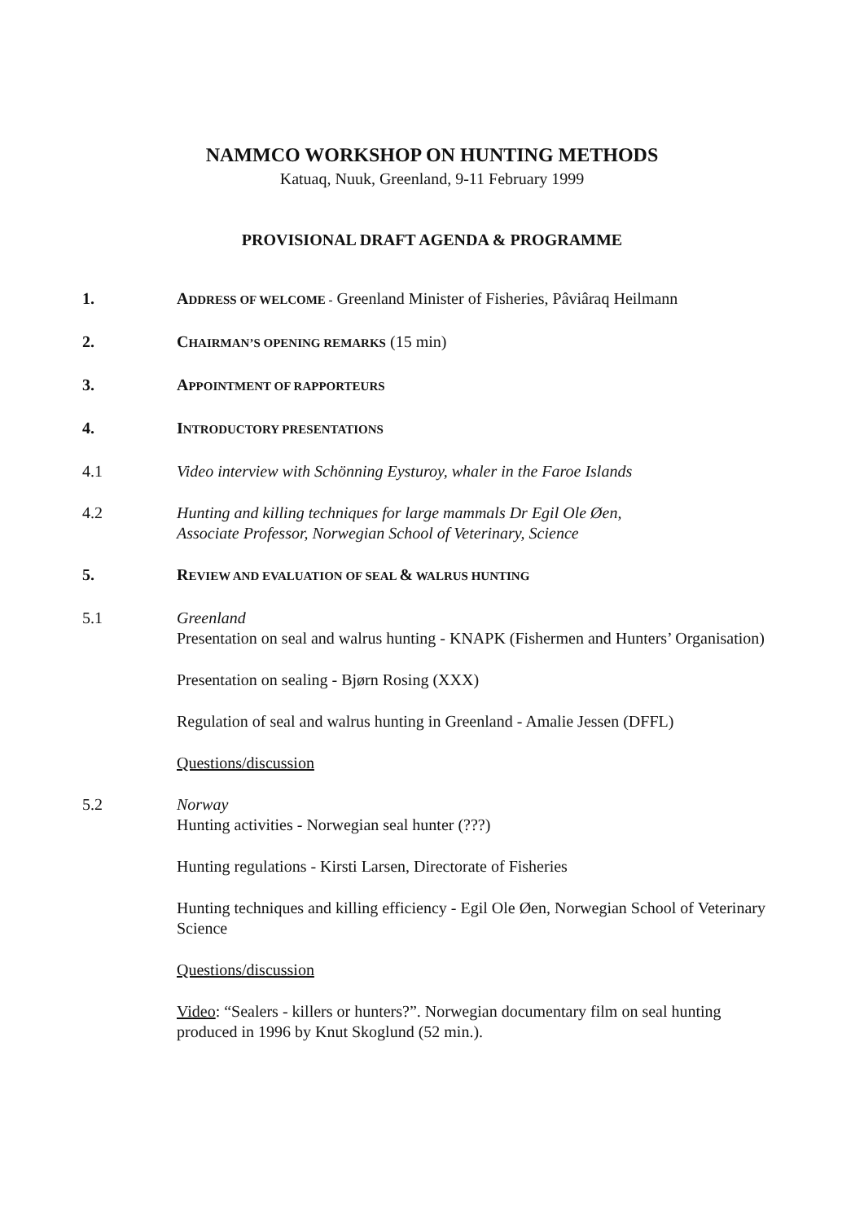NAMMCO WORKSHOP ON HUNTING METHODS
Katuaq, Nuuk, Greenland, 9-11 February 1999
PROVISIONAL DRAFT AGENDA & PROGRAMME
1. ADDRESS OF WELCOME - Greenland Minister of Fisheries, Pâviâraq Heilmann
2. CHAIRMAN’S OPENING REMARKS (15 min)
3. APPOINTMENT OF RAPPORTEURS
4. INTRODUCTORY PRESENTATIONS
4.1 Video interview with Schönning Eysturoy, whaler in the Faroe Islands
4.2 Hunting and killing techniques for large mammals Dr Egil Ole Øen,
Associate Professor, Norwegian School of Veterinary, Science
5. REVIEW AND EVALUATION OF SEAL & WALRUS HUNTING
5.1 Greenland
Presentation on seal and walrus hunting - KNAPK (Fishermen and Hunters’ Organisation)
Presentation on sealing - Bjørn Rosing (XXX)
Regulation of seal and walrus hunting in Greenland - Amalie Jessen (DFFL)
Questions/discussion
5.2 Norway
Hunting activities - Norwegian seal hunter (???)
Hunting regulations - Kirsti Larsen, Directorate of Fisheries
Hunting techniques and killing efficiency - Egil Ole Øen, Norwegian School of Veterinary Science
Questions/discussion
Video: “Sealers - killers or hunters?”. Norwegian documentary film on seal hunting produced in 1996 by Knut Skoglund (52 min.).